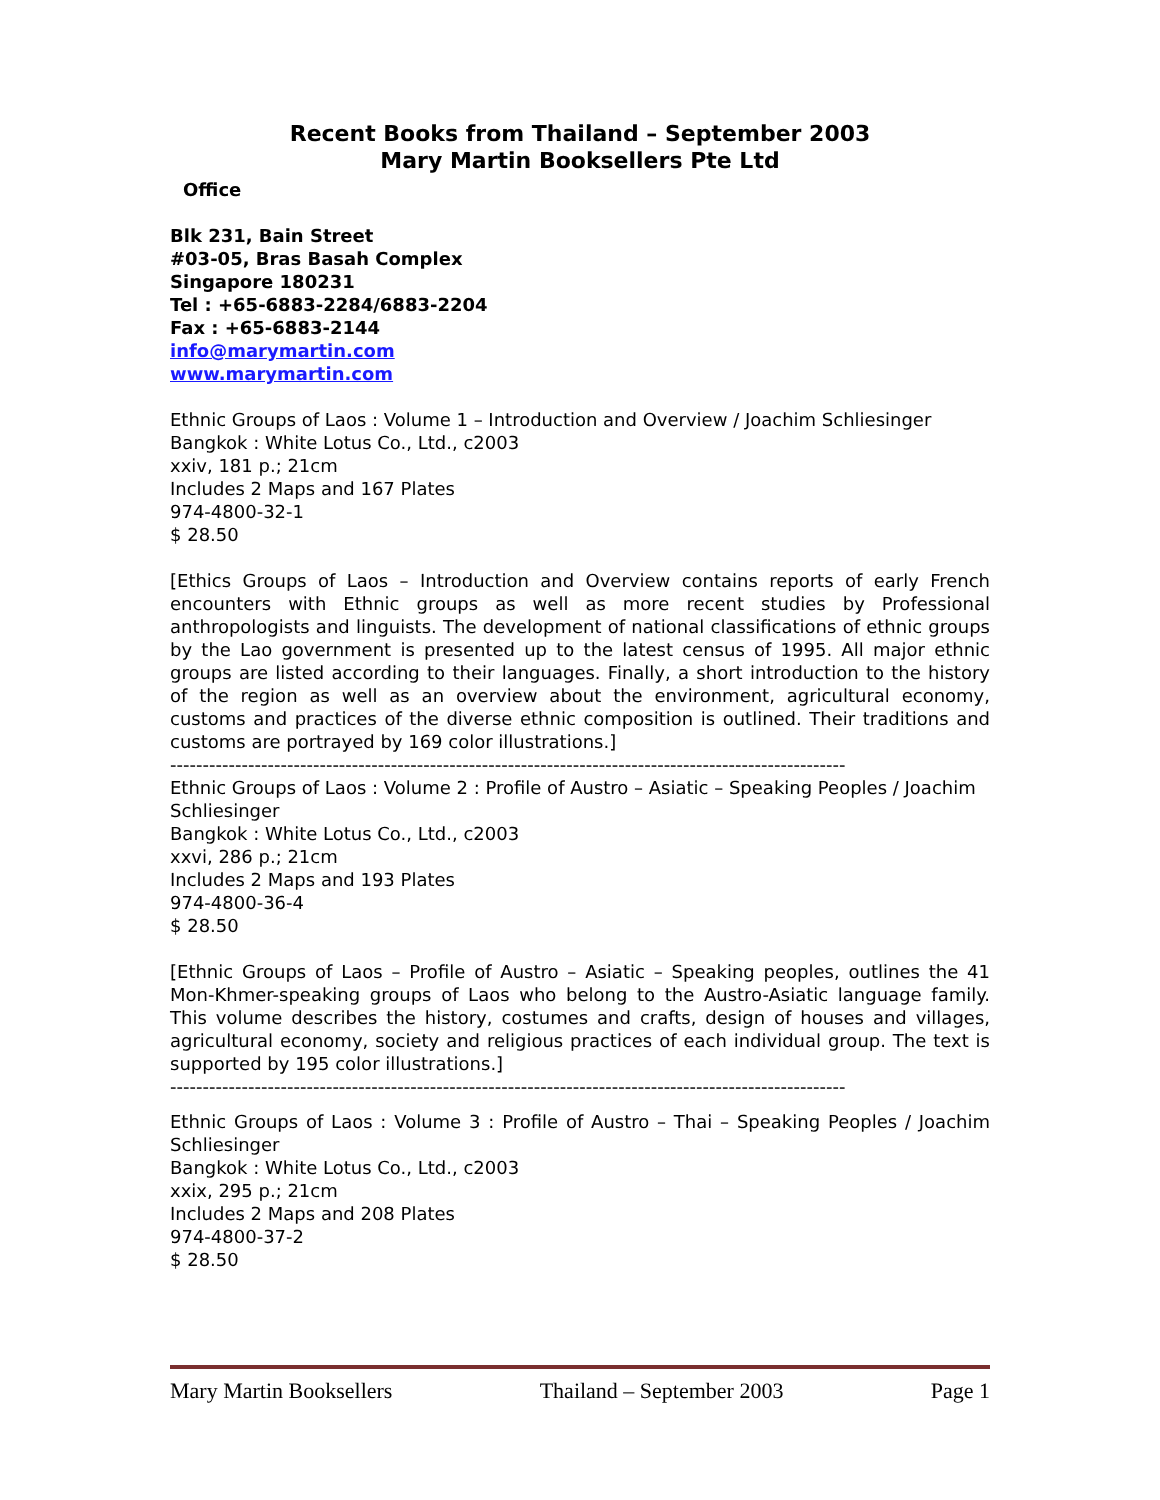Recent Books from Thailand – September 2003
Mary Martin Booksellers Pte Ltd
Office
Blk 231, Bain Street
#03-05, Bras Basah Complex
Singapore 180231
Tel : +65-6883-2284/6883-2204
Fax : +65-6883-2144
info@marymartin.com
www.marymartin.com
Ethnic Groups of Laos : Volume 1 – Introduction and Overview / Joachim Schliesinger
Bangkok : White Lotus Co., Ltd., c2003
xxiv, 181 p.; 21cm
Includes 2 Maps and 167 Plates
974-4800-32-1
$ 28.50
[Ethics Groups of Laos – Introduction and Overview contains reports of early French encounters with Ethnic groups as well as more recent studies by Professional anthropologists and linguists. The development of national classifications of ethnic groups by the Lao government is presented up to the latest census of 1995. All major ethnic groups are listed according to their languages. Finally, a short introduction to the history of the region as well as an overview about the environment, agricultural economy, customs and practices of the diverse ethnic composition is outlined. Their traditions and customs are portrayed by 169 color illustrations.]
--------------------------------------------------------------------------------------------------------
Ethnic Groups of Laos : Volume 2 : Profile of Austro – Asiatic – Speaking Peoples / Joachim Schliesinger
Bangkok : White Lotus Co., Ltd., c2003
xxvi, 286 p.; 21cm
Includes 2 Maps and 193 Plates
974-4800-36-4
$ 28.50
[Ethnic Groups of Laos – Profile of Austro – Asiatic – Speaking peoples, outlines the 41 Mon-Khmer-speaking groups of Laos who belong to the Austro-Asiatic language family. This volume describes the history, costumes and crafts, design of houses and villages, agricultural economy, society and religious practices of each individual group. The text is supported by 195 color illustrations.]
--------------------------------------------------------------------------------------------------------
Ethnic Groups of Laos : Volume 3 : Profile of Austro – Thai – Speaking Peoples / Joachim Schliesinger
Bangkok : White Lotus Co., Ltd., c2003
xxix, 295 p.; 21cm
Includes 2 Maps and 208 Plates
974-4800-37-2
$ 28.50
Mary Martin Booksellers Thailand – September 2003 Page 1